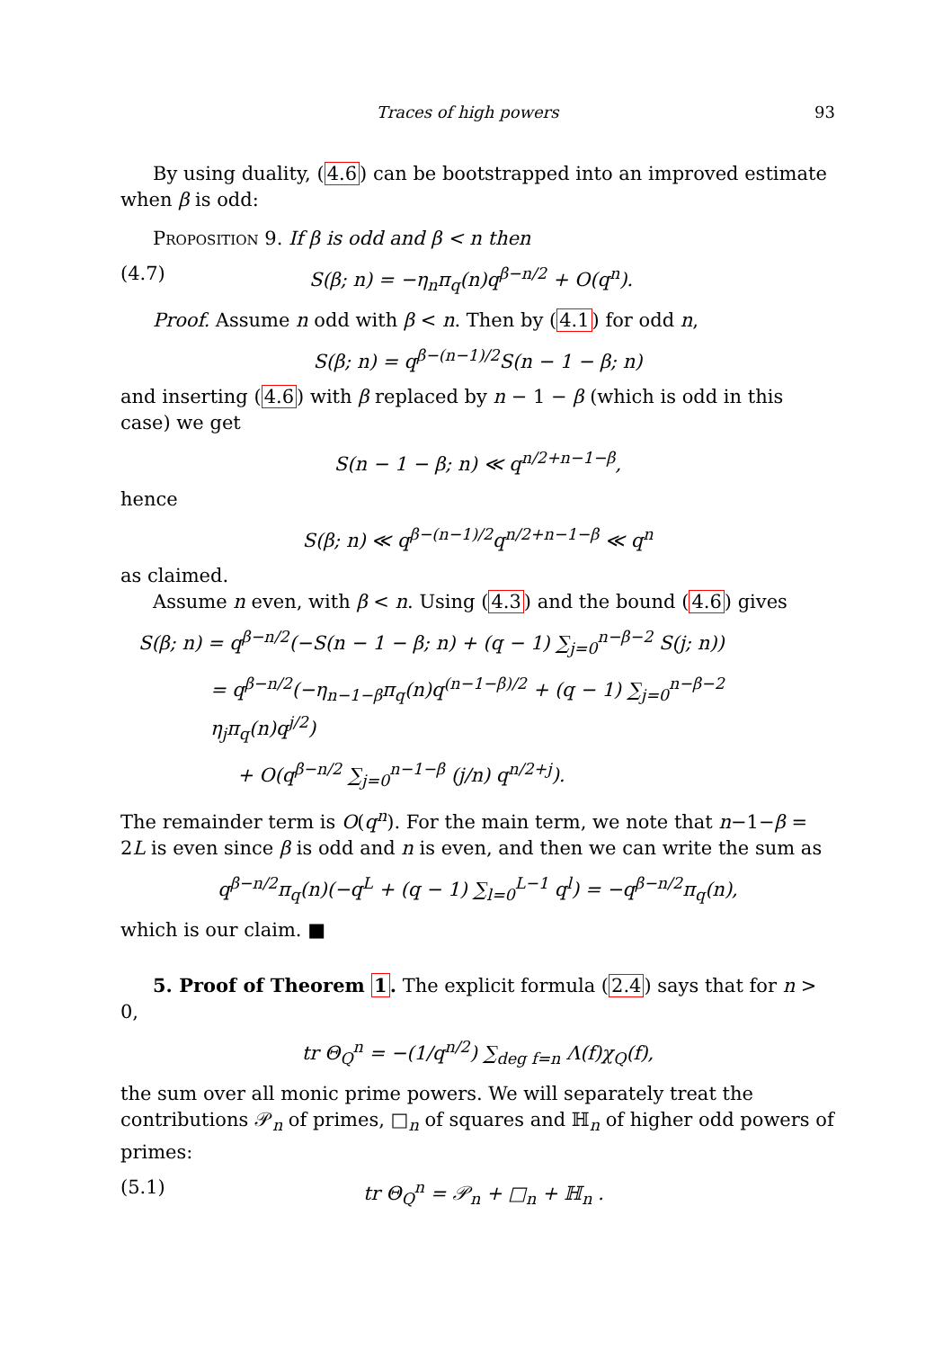Traces of high powers 93
By using duality, (4.6) can be bootstrapped into an improved estimate when β is odd:
Proposition 9. If β is odd and β < n then
(4.7) S(β; n) = −η<sub>n</sub>π<sub>q</sub>(n)q<sup>β−n/2</sup> + O(q<sup>n</sup>).
Proof. Assume n odd with β < n. Then by (4.1) for odd n,
S(β; n) = q<sup>β−(n−1)/2</sup>S(n − 1 − β; n)
and inserting (4.6) with β replaced by n − 1 − β (which is odd in this case) we get
S(n − 1 − β; n) ≪ q<sup>n/2+n−1−β</sup>,
hence
S(β; n) ≪ q<sup>β−(n−1)/2</sup>q<sup>n/2+n−1−β</sup> ≪ q<sup>n</sup>
as claimed.
Assume n even, with β < n. Using (4.3) and the bound (4.6) gives
S(β; n) = q<sup>β−n/2</sup>(−S(n − 1 − β; n) + (q − 1) ∑<sub>j=0</sub><sup>n−β−2</sup> S(j; n))
= q<sup>β−n/2</sup>(−η<sub>n−1−β</sub>π<sub>q</sub>(n)q<sup>(n−1−β)/2</sup> + (q − 1) ∑<sub>j=0</sub><sup>n−β−2</sup> η<sub>j</sub>π<sub>q</sub>(n)q<sup>j/2</sup>)
+ O(q<sup>β−n/2</sup> ∑<sub>j=0</sub><sup>n−1−β</sup> (j/n) q<sup>n/2+j</sup>).
The remainder term is O(q<sup>n</sup>). For the main term, we note that n−1−β = 2L is even since β is odd and n is even, and then we can write the sum as
q<sup>β−n/2</sup>π<sub>q</sub>(n)(−q<sup>L</sup> + (q − 1) ∑<sub>l=0</sub><sup>L−1</sup> q<sup>l</sup>) = −q<sup>β−n/2</sup>π<sub>q</sub>(n),
which is our claim. ■
5. Proof of Theorem 1. The explicit formula (2.4) says that for n > 0,
tr Θ<sub>Q</sub><sup>n</sup> = −(1/q<sup>n/2</sup>) ∑<sub>deg f=n</sub> Λ(f)χ<sub>Q</sub>(f),
the sum over all monic prime powers. We will separately treat the contributions 𝒫<sub>n</sub> of primes, □<sub>n</sub> of squares and ℍ<sub>n</sub> of higher odd powers of primes:
(5.1) tr Θ<sub>Q</sub><sup>n</sup> = 𝒫<sub>n</sub> + □<sub>n</sub> + ℍ<sub>n</sub> .